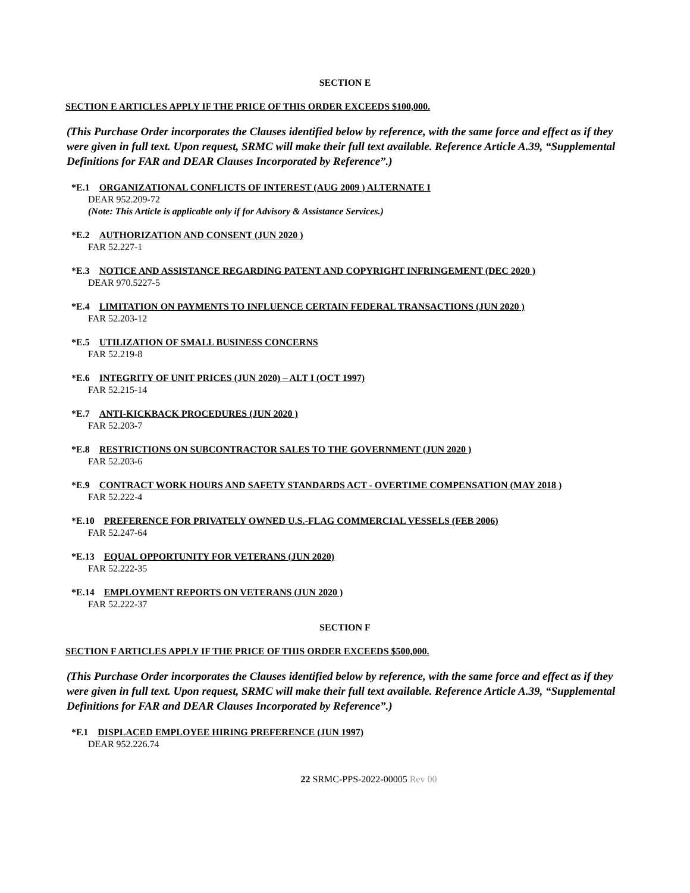SECTION E
SECTION E ARTICLES APPLY IF THE PRICE OF THIS ORDER EXCEEDS $100,000.
(This Purchase Order incorporates the Clauses identified below by reference, with the same force and effect as if they were given in full text. Upon request, SRMC will make their full text available. Reference Article A.39, “Supplemental Definitions for FAR and DEAR Clauses Incorporated by Reference”.)
*E.1 ORGANIZATIONAL CONFLICTS OF INTEREST (AUG 2009 ) ALTERNATE I
DEAR 952.209-72
(Note: This Article is applicable only if for Advisory & Assistance Services.)
*E.2 AUTHORIZATION AND CONSENT (JUN 2020 )
FAR 52.227-1
*E.3 NOTICE AND ASSISTANCE REGARDING PATENT AND COPYRIGHT INFRINGEMENT (DEC 2020 )
DEAR 970.5227-5
*E.4 LIMITATION ON PAYMENTS TO INFLUENCE CERTAIN FEDERAL TRANSACTIONS (JUN 2020 )
FAR 52.203-12
*E.5 UTILIZATION OF SMALL BUSINESS CONCERNS
FAR 52.219-8
*E.6 INTEGRITY OF UNIT PRICES (JUN 2020) – ALT I (OCT 1997)
FAR 52.215-14
*E.7 ANTI-KICKBACK PROCEDURES (JUN 2020 )
FAR 52.203-7
*E.8 RESTRICTIONS ON SUBCONTRACTOR SALES TO THE GOVERNMENT (JUN 2020 )
FAR 52.203-6
*E.9 CONTRACT WORK HOURS AND SAFETY STANDARDS ACT - OVERTIME COMPENSATION (MAY 2018 )
FAR 52.222-4
*E.10 PREFERENCE FOR PRIVATELY OWNED U.S.-FLAG COMMERCIAL VESSELS (FEB 2006)
FAR 52.247-64
*E.13 EQUAL OPPORTUNITY FOR VETERANS (JUN 2020)
FAR 52.222-35
*E.14 EMPLOYMENT REPORTS ON VETERANS (JUN 2020 )
FAR 52.222-37
SECTION F
SECTION F ARTICLES APPLY IF THE PRICE OF THIS ORDER EXCEEDS $500,000.
(This Purchase Order incorporates the Clauses identified below by reference, with the same force and effect as if they were given in full text. Upon request, SRMC will make their full text available. Reference Article A.39, “Supplemental Definitions for FAR and DEAR Clauses Incorporated by Reference”.)
*F.1 DISPLACED EMPLOYEE HIRING PREFERENCE (JUN 1997)
DEAR 952.226.74
22 SRMC-PPS-2022-00005 Rev 00